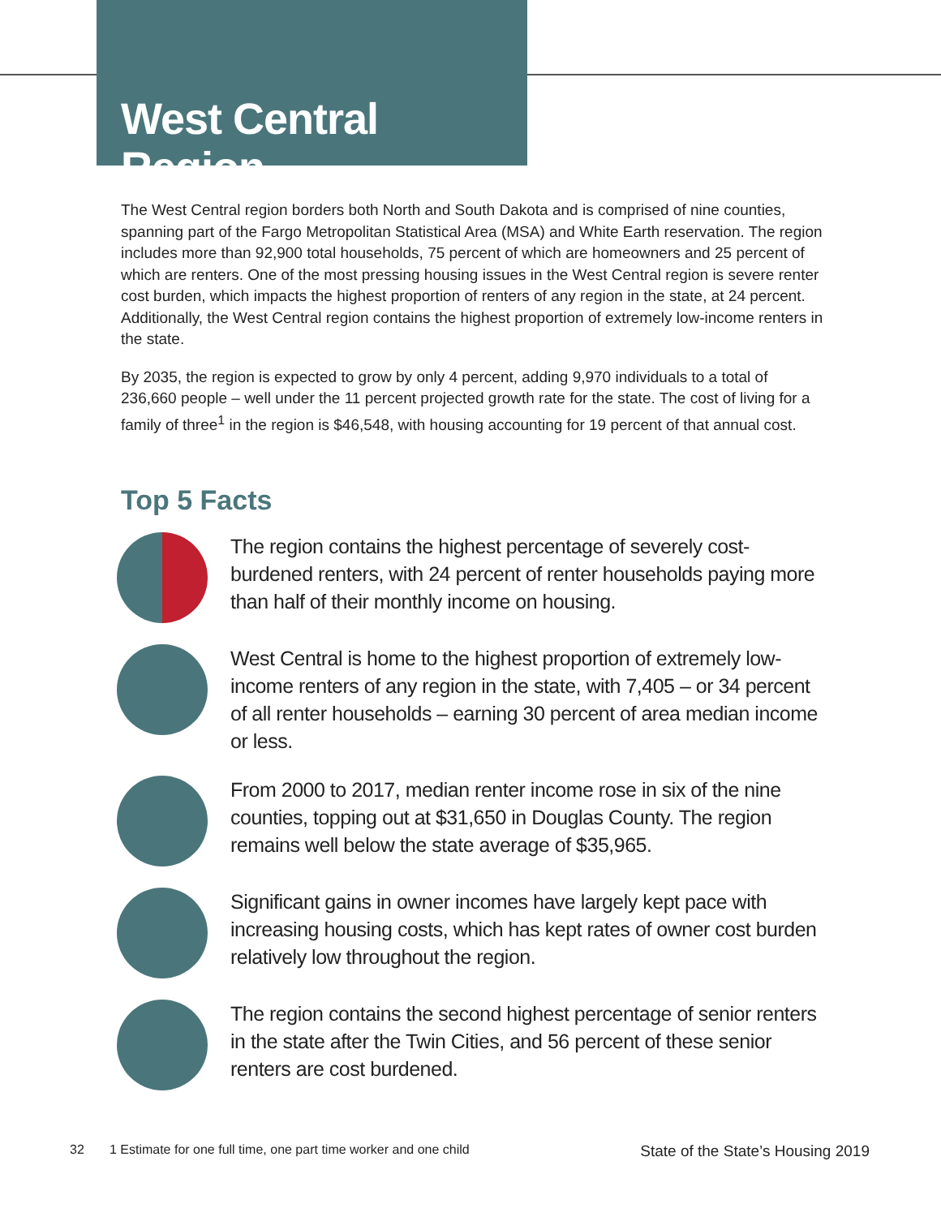West Central Region
The West Central region borders both North and South Dakota and is comprised of nine counties, spanning part of the Fargo Metropolitan Statistical Area (MSA) and White Earth reservation. The region includes more than 92,900 total households, 75 percent of which are homeowners and 25 percent of which are renters. One of the most pressing housing issues in the West Central region is severe renter cost burden, which impacts the highest proportion of renters of any region in the state, at 24 percent. Additionally, the West Central region contains the highest proportion of extremely low-income renters in the state.
By 2035, the region is expected to grow by only 4 percent, adding 9,970 individuals to a total of 236,660 people – well under the 11 percent projected growth rate for the state. The cost of living for a family of three<sup>1</sup> in the region is $46,548, with housing accounting for 19 percent of that annual cost.
Top 5 Facts
The region contains the highest percentage of severely cost-burdened renters, with 24 percent of renter households paying more than half of their monthly income on housing.
West Central is home to the highest proportion of extremely low-income renters of any region in the state, with 7,405 – or 34 percent of all renter households – earning 30 percent of area median income or less.
From 2000 to 2017, median renter income rose in six of the nine counties, topping out at $31,650 in Douglas County. The region remains well below the state average of $35,965.
Significant gains in owner incomes have largely kept pace with increasing housing costs, which has kept rates of owner cost burden relatively low throughout the region.
The region contains the second highest percentage of senior renters in the state after the Twin Cities, and 56 percent of these senior renters are cost burdened.
32 1 Estimate for one full time, one part time worker and one child State of the State’s Housing 2019